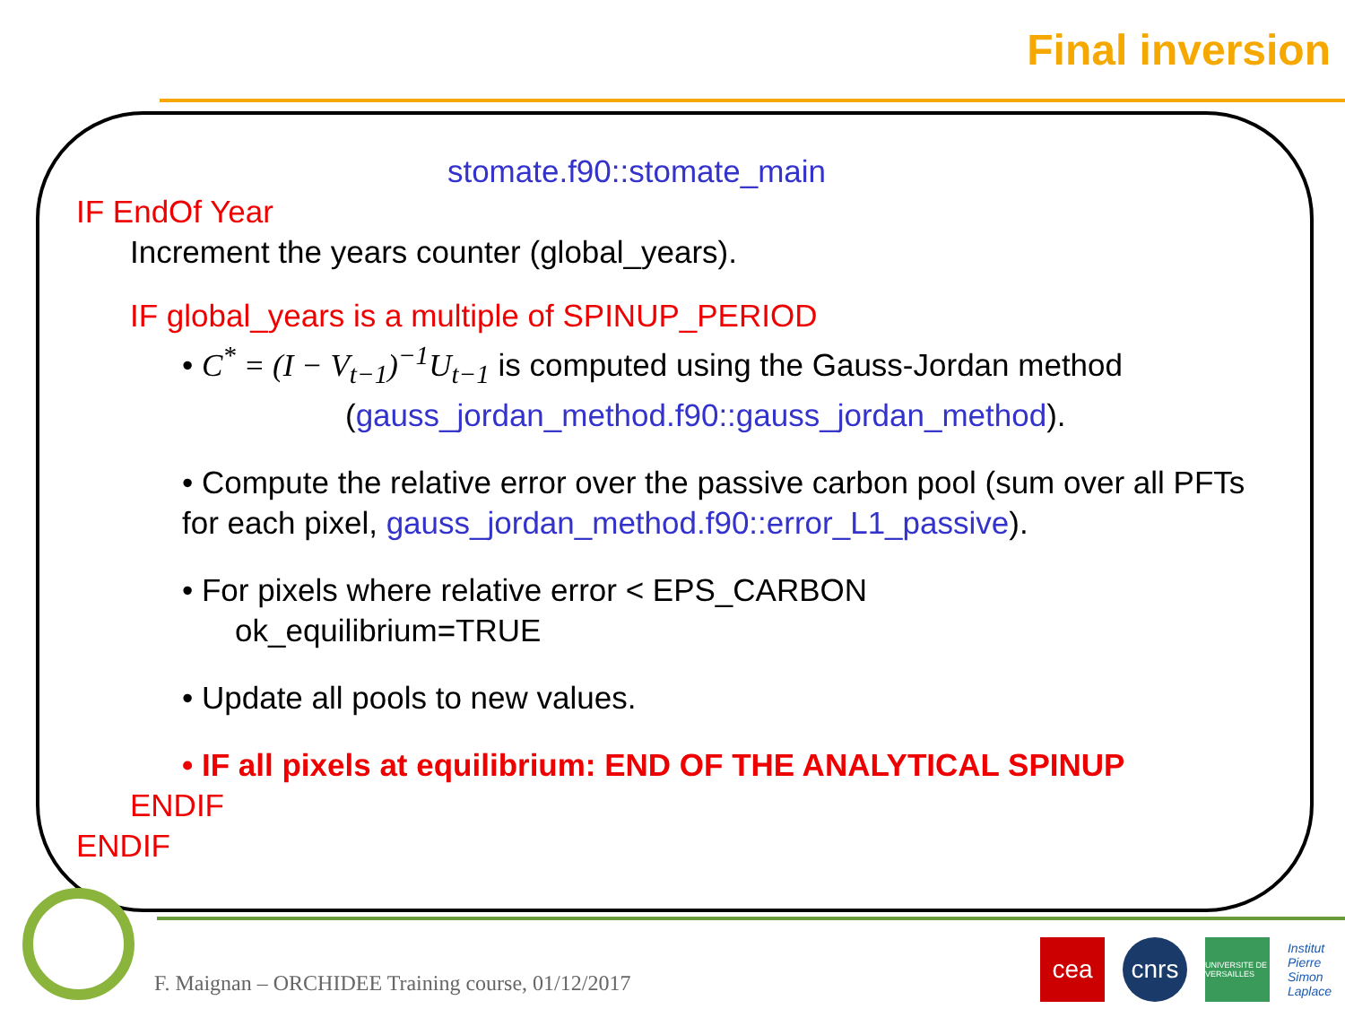Final inversion
stomate.f90::stomate_main
IF EndOf Year
Increment the years counter (global_years).
IF global_years is a multiple of SPINUP_PERIOD
• C<sup>*</sup> = (I − V<sub>t−1</sub>)<sup>−1</sup>U<sub>t−1</sub> is computed using the Gauss-Jordan method
(gauss_jordan_method.f90::gauss_jordan_method).
• Compute the relative error over the passive carbon pool (sum over all PFTs for each pixel, gauss_jordan_method.f90::error_L1_passive).
• For pixels where relative error < EPS_CARBON
ok_equilibrium=TRUE
• Update all pools to new values.
• IF all pixels at equilibrium: END OF THE ANALYTICAL SPINUP
ENDIF
ENDIF
F. Maignan – ORCHIDEE Training course, 01/12/2017
cea cnrs
UNIVERSITE DE VERSAILLES
Institut
Pierre
Simon
Laplace